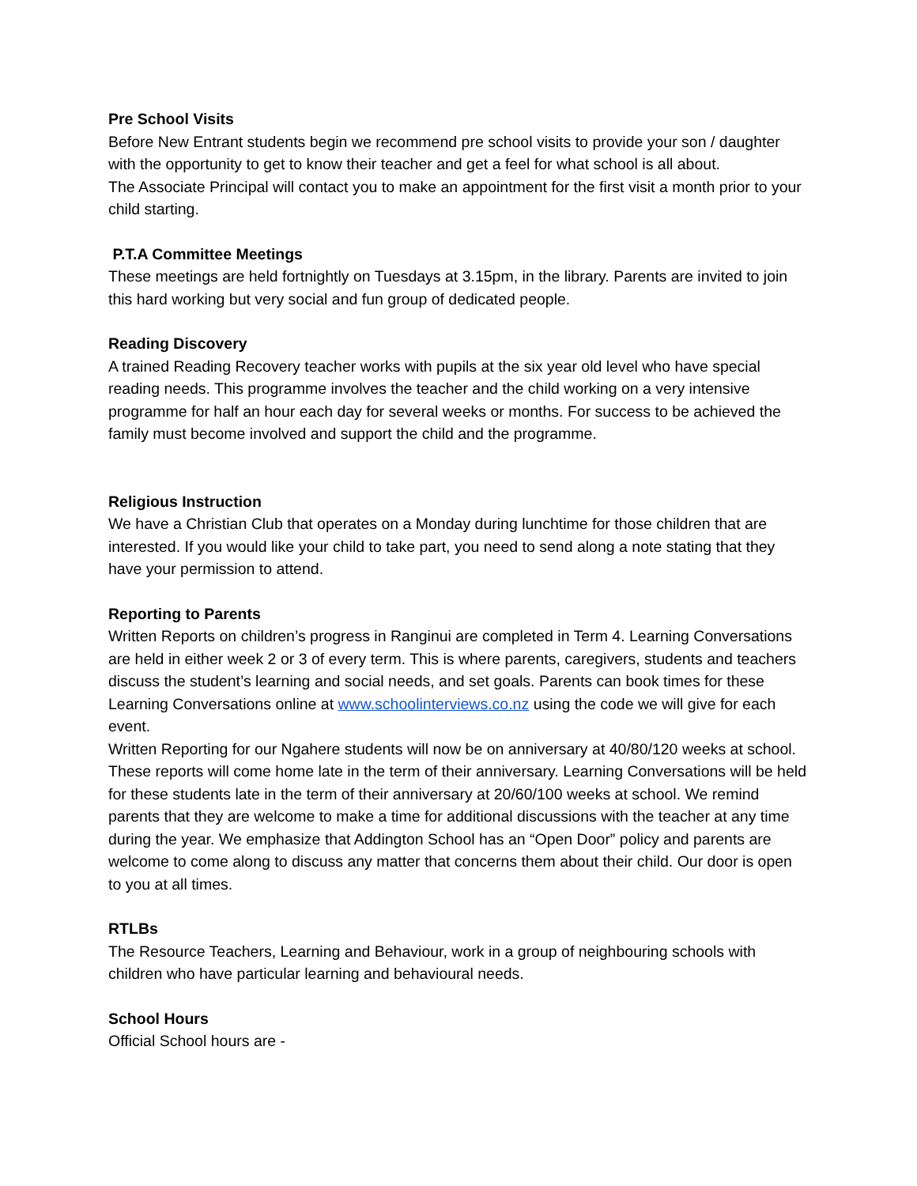Pre School Visits
Before New Entrant students begin we recommend pre school visits to provide your son / daughter with the opportunity to get to know their teacher and get a feel for what school is all about.
The Associate Principal will contact you to make an appointment for the first visit a month prior to your child starting.
P.T.A Committee Meetings
These meetings are held fortnightly on Tuesdays at 3.15pm, in the library. Parents are invited to join this hard working but very social and fun group of dedicated people.
Reading Discovery
A trained Reading Recovery teacher works with pupils at the six year old level who have special reading needs. This programme involves the teacher and the child working on a very intensive programme for half an hour each day for several weeks or months. For success to be achieved the family must become involved and support the child and the programme.
Religious Instruction
We have a Christian Club that operates on a Monday during lunchtime for those children that are interested. If you would like your child to take part, you need to send along a note stating that they have your permission to attend.
Reporting to Parents
Written Reports on children’s progress in Ranginui are completed in Term 4. Learning Conversations are held in either week 2 or 3 of every term. This is where parents, caregivers, students and teachers discuss the student’s learning and social needs, and set goals. Parents can book times for these Learning Conversations online at www.schoolinterviews.co.nz using the code we will give for each event.
Written Reporting for our Ngahere students will now be on anniversary at 40/80/120 weeks at school. These reports will come home late in the term of their anniversary. Learning Conversations will be held for these students late in the term of their anniversary at 20/60/100 weeks at school. We remind parents that they are welcome to make a time for additional discussions with the teacher at any time during the year. We emphasize that Addington School has an “Open Door” policy and parents are welcome to come along to discuss any matter that concerns them about their child. Our door is open to you at all times.
RTLBs
The Resource Teachers, Learning and Behaviour, work in a group of neighbouring schools with children who have particular learning and behavioural needs.
School Hours
Official School hours are -